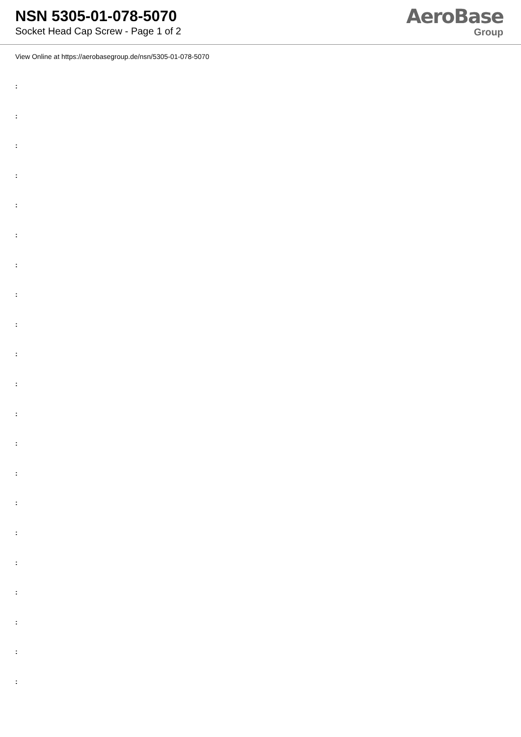NSN 5305-01-078-5070
Socket Head Cap Screw - Page 1 of 2
AeroBase
Group
View Online at https://aerobasegroup.de/nsn/5305-01-078-5070
:
:
:
:
:
:
:
:
:
:
:
:
:
:
:
:
:
:
:
:
: